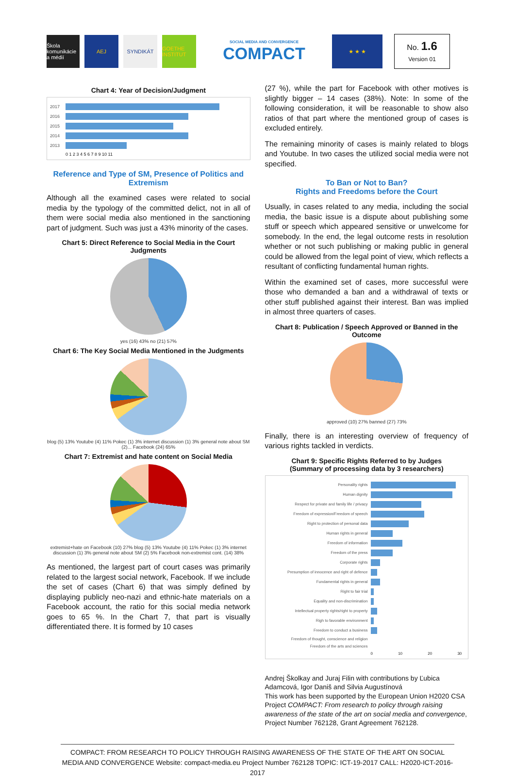Škola komunikácie a médií
AEJ SYNDIKÁT
GOETHE INSTITUT
SOCIAL MEDIA AND CONVERGENCE
COMPACT
★ ★ ★
No. 1.6
Version 01
Chart 4: Year of Decision/Judgment
2017
2016
2015
2014
2013
0 1 2 3 4 5 6 7 8 9 10 11
Reference and Type of SM, Presence of Politics and Extremism
Although all the examined cases were related to social media by the typology of the committed delict, not in all of them were social media also mentioned in the sanctioning part of judgment. Such was just a 43% minority of the cases.
Chart 5: Direct Reference to Social Media in the Court Judgments
yes (16) 43% no (21) 57%
Chart 6: The Key Social Media Mentioned in the Judgments
blog (5) 13% Youtube (4) 11% Pokec (1) 3% internet discussion (1) 3% general note about SM (2)... Facebook (24) 65%
Chart 7: Extremist and hate content on Social Media
extremist+hate on Facebook (10) 27% blog (5) 13% Youtube (4) 11% Pokec (1) 3% internet discussion (1) 3% general note about SM (2) 5% Facebook non-extremist cont. (14) 38%
As mentioned, the largest part of court cases was primarily related to the largest social network, Facebook. If we include the set of cases (Chart 6) that was simply defined by displaying publicly neo-nazi and ethnic-hate materials on a Facebook account, the ratio for this social media network goes to 65 %. In the Chart 7, that part is visually differentiated there. It is formed by 10 cases
(27 %), while the part for Facebook with other motives is slightly bigger – 14 cases (38%). Note: In some of the following consideration, it will be reasonable to show also ratios of that part where the mentioned group of cases is excluded entirely.
The remaining minority of cases is mainly related to blogs and Youtube. In two cases the utilized social media were not specified.
To Ban or Not to Ban?
Rights and Freedoms before the Court
Usually, in cases related to any media, including the social media, the basic issue is a dispute about publishing some stuff or speech which appeared sensitive or unwelcome for somebody. In the end, the legal outcome rests in resolution whether or not such publishing or making public in general could be allowed from the legal point of view, which reflects a resultant of conflicting fundamental human rights.
Within the examined set of cases, more successful were those who demanded a ban and a withdrawal of texts or other stuff published against their interest. Ban was implied in almost three quarters of cases.
Chart 8: Publication / Speech Approved or Banned in the Outcome
approved (10) 27% banned (27) 73%
Finally, there is an interesting overview of frequency of various rights tackled in verdicts.
Chart 9: Specific Rights Referred to by Judges
(Summary of processing data by 3 researchers)
Personality rights
Human dignity
Respect for private and family life / privacy
Freedom of expression/Freedom of speech
Right to protection of personal data
Human rights in general
Freedom of information
Freedom of the press
Corporate rights
Presumption of innocence and right of defence
Fundamental rights in general
Right to fair trial
Equality and non-discrimination
Intellectual property rights/right to property
Righ to favorable environment
Freedom to conduct a business
Freedom of thought, conscience and religion
Freedom of the arts and sciences
0 10 20 30
Andrej Školkay and Juraj Filin with contributions by Ľubica Adamcová, Igor Daniš and Silvia Augustínová
This work has been supported by the European Union H2020 CSA Project COMPACT: From research to policy through raising awareness of the state of the art on social media and convergence, Project Number 762128, Grant Agreement 762128.
COMPACT: FROM RESEARCH TO POLICY THROUGH RAISING AWARENESS OF THE STATE OF THE ART ON SOCIAL MEDIA AND CONVERGENCE Website: compact-media.eu Project Number 762128 TOPIC: ICT-19-2017 CALL: H2020-ICT-2016-2017